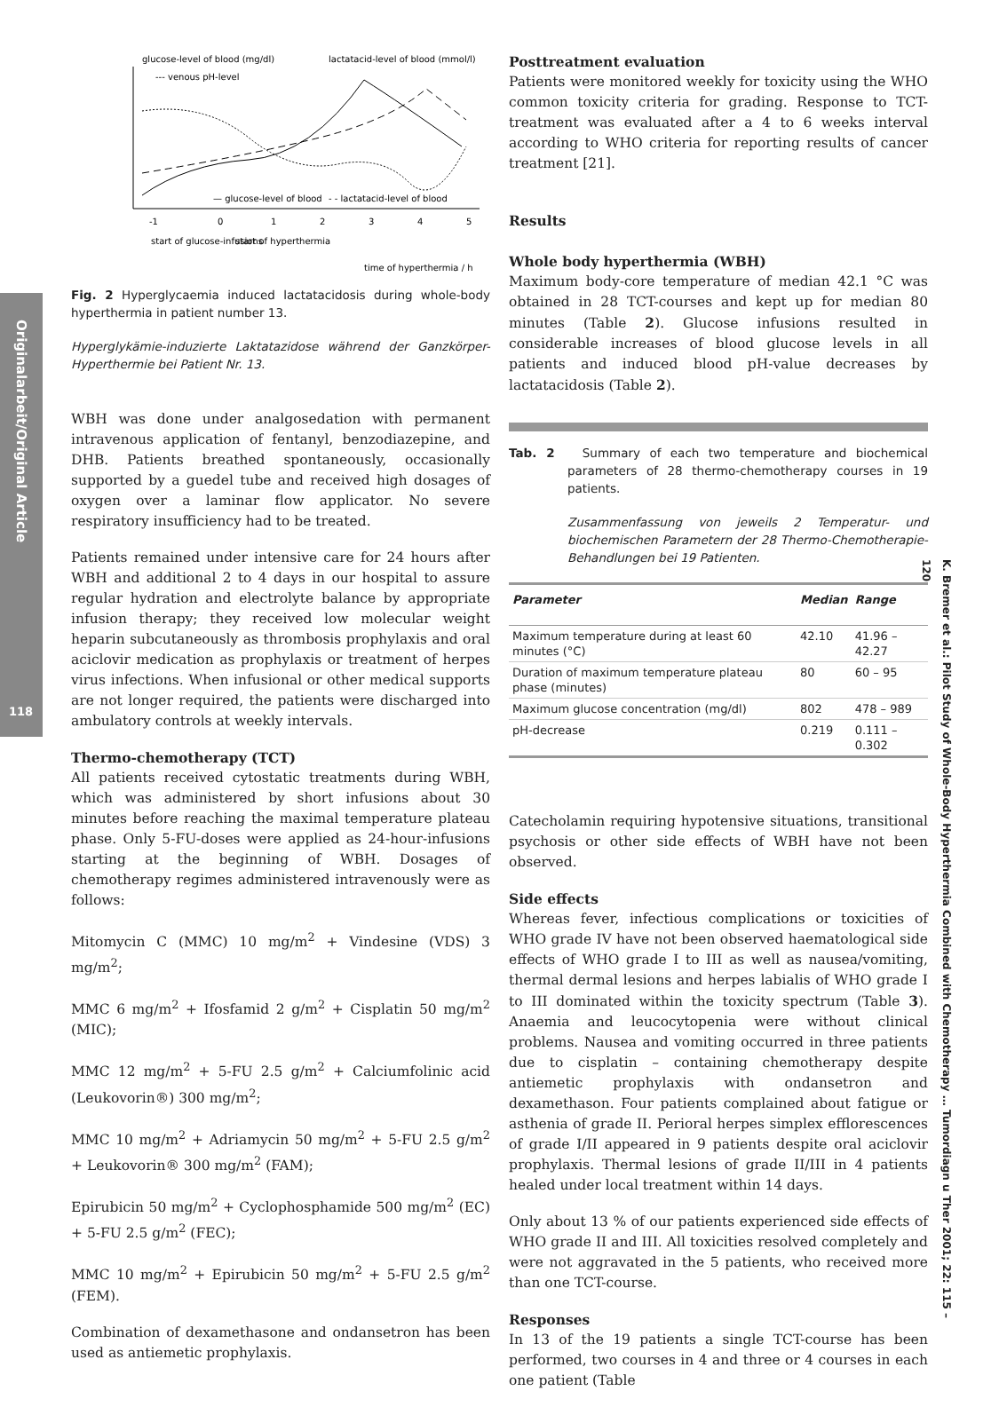Originalarbeit/Original Article
118
K. Bremer et al.: Pilot Study of Whole-Body Hyperthermia Combined with Chemotherapy … Tumordiagn u Ther 2001; 22: 115 – 120
glucose-level of blood (mg/dl)
lactatacid-level of blood (mmol/l)
--- venous pH-level
— glucose-level of blood
- - lactatacid-level of blood
-1
0
1
2
3
4
5
start of glucose-infusions
start of hyperthermia
time of hyperthermia / h
Fig. 2 Hyperglycaemia induced lactatacidosis during whole-body hyperthermia in patient number 13.
Hyperglykämie-induzierte Laktatazidose während der Ganzkörper-Hyperthermie bei Patient Nr. 13.
WBH was done under analgosedation with permanent intravenous application of fentanyl, benzodiazepine, and DHB. Patients breathed spontaneously, occasionally supported by a guedel tube and received high dosages of oxygen over a laminar flow applicator. No severe respiratory insufficiency had to be treated.
Patients remained under intensive care for 24 hours after WBH and additional 2 to 4 days in our hospital to assure regular hydration and electrolyte balance by appropriate infusion therapy; they received low molecular weight heparin subcutaneously as thrombosis prophylaxis and oral aciclovir medication as prophylaxis or treatment of herpes virus infections. When infusional or other medical supports are not longer required, the patients were discharged into ambulatory controls at weekly intervals.
Thermo-chemotherapy (TCT)
All patients received cytostatic treatments during WBH, which was administered by short infusions about 30 minutes before reaching the maximal temperature plateau phase. Only 5-FU-doses were applied as 24-hour-infusions starting at the beginning of WBH. Dosages of chemotherapy regimes administered intravenously were as follows:
Mitomycin C (MMC) 10 mg/m<sup>2</sup> + Vindesine (VDS) 3 mg/m<sup>2</sup>;
MMC 6 mg/m<sup>2</sup> + Ifosfamid 2 g/m<sup>2</sup> + Cisplatin 50 mg/m<sup>2</sup> (MIC);
MMC 12 mg/m<sup>2</sup> + 5-FU 2.5 g/m<sup>2</sup> + Calciumfolinic acid (Leukovorin®) 300 mg/m<sup>2</sup>;
MMC 10 mg/m<sup>2</sup> + Adriamycin 50 mg/m<sup>2</sup> + 5-FU 2.5 g/m<sup>2</sup> + Leukovorin® 300 mg/m<sup>2</sup> (FAM);
Epirubicin 50 mg/m<sup>2</sup> + Cyclophosphamide 500 mg/m<sup>2</sup> (EC) + 5-FU 2.5 g/m<sup>2</sup> (FEC);
MMC 10 mg/m<sup>2</sup> + Epirubicin 50 mg/m<sup>2</sup> + 5-FU 2.5 g/m<sup>2</sup> (FEM).
Combination of dexamethasone and ondansetron has been used as antiemetic prophylaxis.
Posttreatment evaluation
Patients were monitored weekly for toxicity using the WHO common toxicity criteria for grading. Response to TCT-treatment was evaluated after a 4 to 6 weeks interval according to WHO criteria for reporting results of cancer treatment [21].
Results
Whole body hyperthermia (WBH)
Maximum body-core temperature of median 42.1 °C was obtained in 28 TCT-courses and kept up for median 80 minutes (Table 2). Glucose infusions resulted in considerable increases of blood glucose levels in all patients and induced blood pH-value decreases by lactatacidosis (Table 2).
Tab. 2 Summary of each two temperature and biochemical parameters of 28 thermo-chemotherapy courses in 19 patients.
Zusammenfassung von jeweils 2 Temperatur- und biochemischen Parametern der 28 Thermo-Chemotherapie-Behandlungen bei 19 Patienten.
| Parameter | Median | Range |
| --- | --- | --- |
| Maximum temperature during at least 60 minutes (°C) | 42.10 | 41.96 – 42.27 |
| Duration of maximum temperature plateau phase (minutes) | 80 | 60 – 95 |
| Maximum glucose concentration (mg/dl) | 802 | 478 – 989 |
| pH-decrease | 0.219 | 0.111 – 0.302 |
Catecholamin requiring hypotensive situations, transitional psychosis or other side effects of WBH have not been observed.
Side effects
Whereas fever, infectious complications or toxicities of WHO grade IV have not been observed haematological side effects of WHO grade I to III as well as nausea/vomiting, thermal dermal lesions and herpes labialis of WHO grade I to III dominated within the toxicity spectrum (Table 3). Anaemia and leucocytopenia were without clinical problems. Nausea and vomiting occurred in three patients due to cisplatin – containing chemotherapy despite antiemetic prophylaxis with ondansetron and dexamethason. Four patients complained about fatigue or asthenia of grade II. Perioral herpes simplex efflorescences of grade I/II appeared in 9 patients despite oral aciclovir prophylaxis. Thermal lesions of grade II/III in 4 patients healed under local treatment within 14 days.
Only about 13 % of our patients experienced side effects of WHO grade II and III. All toxicities resolved completely and were not aggravated in the 5 patients, who received more than one TCT-course.
Responses
In 13 of the 19 patients a single TCT-course has been performed, two courses in 4 and three or 4 courses in each one patient (Table